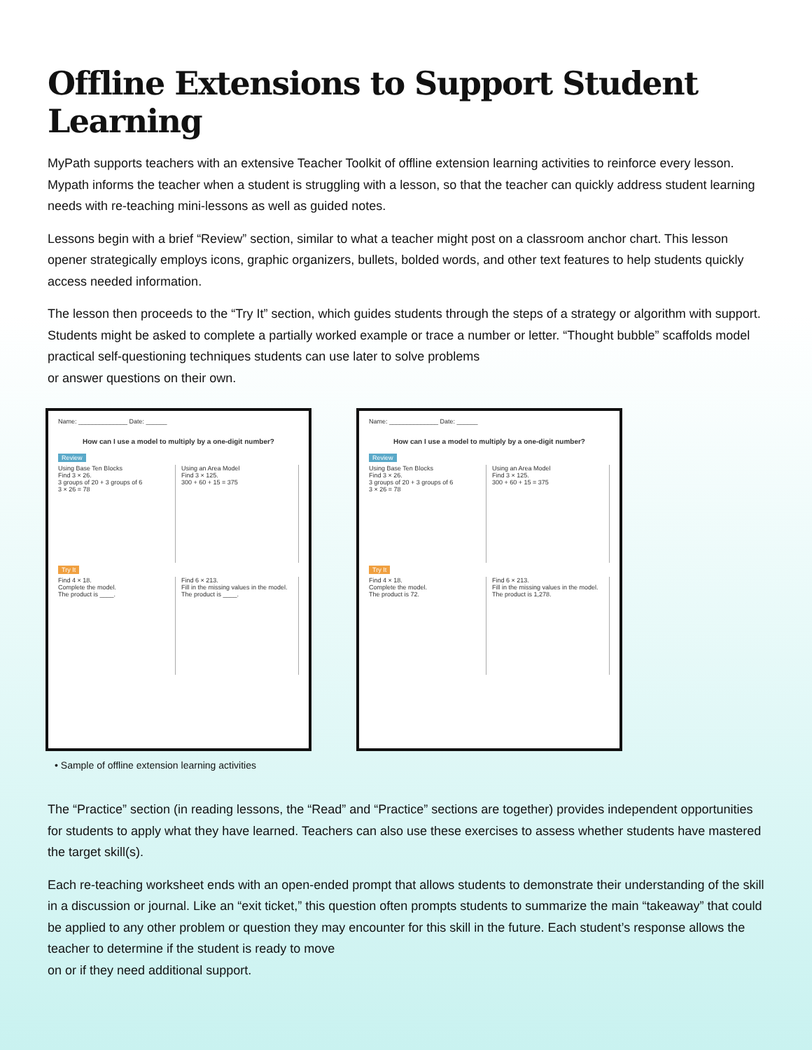Offline Extensions to Support Student Learning
MyPath supports teachers with an extensive Teacher Toolkit of offline extension learning activities to reinforce every lesson. Mypath informs the teacher when a student is struggling with a lesson, so that the teacher can quickly address student learning needs with re-teaching mini-lessons as well as guided notes.
Lessons begin with a brief “Review” section, similar to what a teacher might post on a classroom anchor chart. This lesson opener strategically employs icons, graphic organizers, bullets, bolded words, and other text features to help students quickly access needed information.
The lesson then proceeds to the “Try It” section, which guides students through the steps of a strategy or algorithm with support. Students might be asked to complete a partially worked example or trace a number or letter. “Thought bubble” scaffolds model practical self-questioning techniques students can use later to solve problems
or answer questions on their own.
Name: ______________ Date: ______
How can I use a model to multiply by a one-digit number?
Review
Using Base Ten Blocks
Find 3 × 26.
3 groups of 20 + 3 groups of 6
3 × 26 = 78
Using an Area Model
Find 3 × 125.
300 + 60 + 15 = 375
Try It
Find 4 × 18.
Complete the model.
The product is ____.
Find 6 × 213.
Fill in the missing values in the model.
The product is ____.
Name: ______________ Date: ______
How can I use a model to multiply by a one-digit number?
Review
Using Base Ten Blocks
Find 3 × 26.
3 groups of 20 + 3 groups of 6
3 × 26 = 78
Using an Area Model
Find 3 × 125.
300 + 60 + 15 = 375
Try It
Find 4 × 18.
Complete the model.
The product is 72.
Find 6 × 213.
Fill in the missing values in the model.
The product is 1,278.
• Sample of offline extension learning activities
The “Practice” section (in reading lessons, the “Read” and “Practice” sections are together) provides independent opportunities for students to apply what they have learned. Teachers can also use these exercises to assess whether students have mastered the target skill(s).
Each re-teaching worksheet ends with an open-ended prompt that allows students to demonstrate their understanding of the skill in a discussion or journal. Like an “exit ticket,” this question often prompts students to summarize the main “takeaway” that could be applied to any other problem or question they may encounter for this skill in the future. Each student’s response allows the teacher to determine if the student is ready to move
on or if they need additional support.